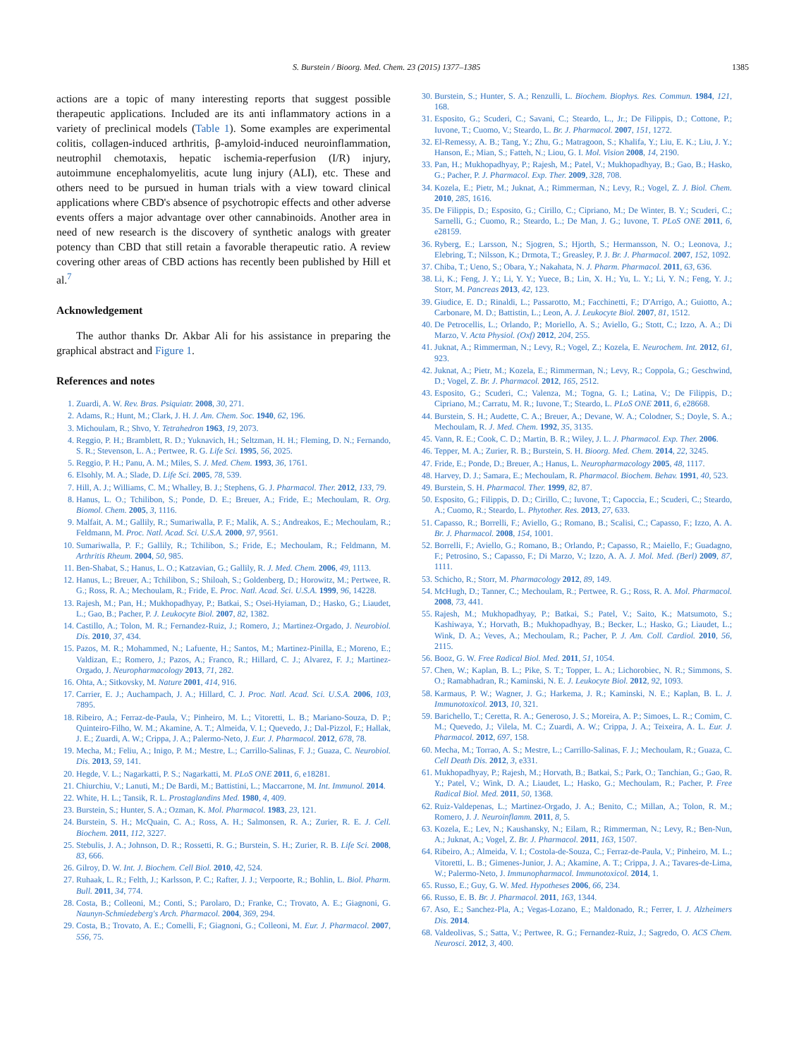S. Burstein / Bioorg. Med. Chem. 23 (2015) 1377–1385 1385
actions are a topic of many interesting reports that suggest possible therapeutic applications. Included are its anti inflammatory actions in a variety of preclinical models (Table 1). Some examples are experimental colitis, collagen-induced arthritis, β-amyloid-induced neuroinflammation, neutrophil chemotaxis, hepatic ischemia-reperfusion (I/R) injury, autoimmune encephalomyelitis, acute lung injury (ALI), etc. These and others need to be pursued in human trials with a view toward clinical applications where CBD's absence of psychotropic effects and other adverse events offers a major advantage over other cannabinoids. Another area in need of new research is the discovery of synthetic analogs with greater potency than CBD that still retain a favorable therapeutic ratio. A review covering other areas of CBD actions has recently been published by Hill et al.<sup>7</sup>
Acknowledgement
The author thanks Dr. Akbar Ali for his assistance in preparing the graphical abstract and Figure 1.
References and notes
1. Zuardi, A. W. Rev. Bras. Psiquiatr. 2008, 30, 271.
2. Adams, R.; Hunt, M.; Clark, J. H. J. Am. Chem. Soc. 1940, 62, 196.
3. Michoulam, R.; Shvo, Y. Tetrahedron 1963, 19, 2073.
4. Reggio, P. H.; Bramblett, R. D.; Yuknavich, H.; Seltzman, H. H.; Fleming, D. N.; Fernando, S. R.; Stevenson, L. A.; Pertwee, R. G. Life Sci. 1995, 56, 2025.
5. Reggio, P. H.; Panu, A. M.; Miles, S. J. Med. Chem. 1993, 36, 1761.
6. Elsohly, M. A.; Slade, D. Life Sci. 2005, 78, 539.
7. Hill, A. J.; Williams, C. M.; Whalley, B. J.; Stephens, G. J. Pharmacol. Ther. 2012, 133, 79.
8. Hanus, L. O.; Tchilibon, S.; Ponde, D. E.; Breuer, A.; Fride, E.; Mechoulam, R. Org. Biomol. Chem. 2005, 3, 1116.
9. Malfait, A. M.; Gallily, R.; Sumariwalla, P. F.; Malik, A. S.; Andreakos, E.; Mechoulam, R.; Feldmann, M. Proc. Natl. Acad. Sci. U.S.A. 2000, 97, 9561.
10. Sumariwalla, P. F.; Gallily, R.; Tchilibon, S.; Fride, E.; Mechoulam, R.; Feldmann, M. Arthritis Rheum. 2004, 50, 985.
11. Ben-Shabat, S.; Hanus, L. O.; Katzavian, G.; Gallily, R. J. Med. Chem. 2006, 49, 1113.
12. Hanus, L.; Breuer, A.; Tchilibon, S.; Shiloah, S.; Goldenberg, D.; Horowitz, M.; Pertwee, R. G.; Ross, R. A.; Mechoulam, R.; Fride, E. Proc. Natl. Acad. Sci. U.S.A. 1999, 96, 14228.
13. Rajesh, M.; Pan, H.; Mukhopadhyay, P.; Batkai, S.; Osei-Hyiaman, D.; Hasko, G.; Liaudet, L.; Gao, B.; Pacher, P. J. Leukocyte Biol. 2007, 82, 1382.
14. Castillo, A.; Tolon, M. R.; Fernandez-Ruiz, J.; Romero, J.; Martinez-Orgado, J. Neurobiol. Dis. 2010, 37, 434.
15. Pazos, M. R.; Mohammed, N.; Lafuente, H.; Santos, M.; Martinez-Pinilla, E.; Moreno, E.; Valdizan, E.; Romero, J.; Pazos, A.; Franco, R.; Hillard, C. J.; Alvarez, F. J.; Martinez-Orgado, J. Neuropharmacology 2013, 71, 282.
16. Ohta, A.; Sitkovsky, M. Nature 2001, 414, 916.
17. Carrier, E. J.; Auchampach, J. A.; Hillard, C. J. Proc. Natl. Acad. Sci. U.S.A. 2006, 103, 7895.
18. Ribeiro, A.; Ferraz-de-Paula, V.; Pinheiro, M. L.; Vitoretti, L. B.; Mariano-Souza, D. P.; Quinteiro-Filho, W. M.; Akamine, A. T.; Almeida, V. I.; Quevedo, J.; Dal-Pizzol, F.; Hallak, J. E.; Zuardi, A. W.; Crippa, J. A.; Palermo-Neto, J. Eur. J. Pharmacol. 2012, 678, 78.
19. Mecha, M.; Feliu, A.; Inigo, P. M.; Mestre, L.; Carrillo-Salinas, F. J.; Guaza, C. Neurobiol. Dis. 2013, 59, 141.
20. Hegde, V. L.; Nagarkatti, P. S.; Nagarkatti, M. PLoS ONE 2011, 6, e18281.
21. Chiurchiu, V.; Lanuti, M.; De Bardi, M.; Battistini, L.; Maccarrone, M. Int. Immunol. 2014.
22. White, H. L.; Tansik, R. L. Prostaglandins Med. 1980, 4, 409.
23. Burstein, S.; Hunter, S. A.; Ozman, K. Mol. Pharmacol. 1983, 23, 121.
24. Burstein, S. H.; McQuain, C. A.; Ross, A. H.; Salmonsen, R. A.; Zurier, R. E. J. Cell. Biochem. 2011, 112, 3227.
25. Stebulis, J. A.; Johnson, D. R.; Rossetti, R. G.; Burstein, S. H.; Zurier, R. B. Life Sci. 2008, 83, 666.
26. Gilroy, D. W. Int. J. Biochem. Cell Biol. 2010, 42, 524.
27. Ruhaak, L. R.; Felth, J.; Karlsson, P. C.; Rafter, J. J.; Verpoorte, R.; Bohlin, L. Biol. Pharm. Bull. 2011, 34, 774.
28. Costa, B.; Colleoni, M.; Conti, S.; Parolaro, D.; Franke, C.; Trovato, A. E.; Giagnoni, G. Naunyn-Schmiedeberg's Arch. Pharmacol. 2004, 369, 294.
29. Costa, B.; Trovato, A. E.; Comelli, F.; Giagnoni, G.; Colleoni, M. Eur. J. Pharmacol. 2007, 556, 75.
30. Burstein, S.; Hunter, S. A.; Renzulli, L. Biochem. Biophys. Res. Commun. 1984, 121, 168.
31. Esposito, G.; Scuderi, C.; Savani, C.; Steardo, L., Jr.; De Filippis, D.; Cottone, P.; Iuvone, T.; Cuomo, V.; Steardo, L. Br. J. Pharmacol. 2007, 151, 1272.
32. El-Remessy, A. B.; Tang, Y.; Zhu, G.; Matragoon, S.; Khalifa, Y.; Liu, E. K.; Liu, J. Y.; Hanson, E.; Mian, S.; Fatteh, N.; Liou, G. I. Mol. Vision 2008, 14, 2190.
33. Pan, H.; Mukhopadhyay, P.; Rajesh, M.; Patel, V.; Mukhopadhyay, B.; Gao, B.; Hasko, G.; Pacher, P. J. Pharmacol. Exp. Ther. 2009, 328, 708.
34. Kozela, E.; Pietr, M.; Juknat, A.; Rimmerman, N.; Levy, R.; Vogel, Z. J. Biol. Chem. 2010, 285, 1616.
35. De Filippis, D.; Esposito, G.; Cirillo, C.; Cipriano, M.; De Winter, B. Y.; Scuderi, C.; Sarnelli, G.; Cuomo, R.; Steardo, L.; De Man, J. G.; Iuvone, T. PLoS ONE 2011, 6, e28159.
36. Ryberg, E.; Larsson, N.; Sjogren, S.; Hjorth, S.; Hermansson, N. O.; Leonova, J.; Elebring, T.; Nilsson, K.; Drmota, T.; Greasley, P. J. Br. J. Pharmacol. 2007, 152, 1092.
37. Chiba, T.; Ueno, S.; Obara, Y.; Nakahata, N. J. Pharm. Pharmacol. 2011, 63, 636.
38. Li, K.; Feng, J. Y.; Li, Y. Y.; Yuece, B.; Lin, X. H.; Yu, L. Y.; Li, Y. N.; Feng, Y. J.; Storr, M. Pancreas 2013, 42, 123.
39. Giudice, E. D.; Rinaldi, L.; Passarotto, M.; Facchinetti, F.; D'Arrigo, A.; Guiotto, A.; Carbonare, M. D.; Battistin, L.; Leon, A. J. Leukocyte Biol. 2007, 81, 1512.
40. De Petrocellis, L.; Orlando, P.; Moriello, A. S.; Aviello, G.; Stott, C.; Izzo, A. A.; Di Marzo, V. Acta Physiol. (Oxf) 2012, 204, 255.
41. Juknat, A.; Rimmerman, N.; Levy, R.; Vogel, Z.; Kozela, E. Neurochem. Int. 2012, 61, 923.
42. Juknat, A.; Pietr, M.; Kozela, E.; Rimmerman, N.; Levy, R.; Coppola, G.; Geschwind, D.; Vogel, Z. Br. J. Pharmacol. 2012, 165, 2512.
43. Esposito, G.; Scuderi, C.; Valenza, M.; Togna, G. I.; Latina, V.; De Filippis, D.; Cipriano, M.; Carratu, M. R.; Iuvone, T.; Steardo, L. PLoS ONE 2011, 6, e28668.
44. Burstein, S. H.; Audette, C. A.; Breuer, A.; Devane, W. A.; Colodner, S.; Doyle, S. A.; Mechoulam, R. J. Med. Chem. 1992, 35, 3135.
45. Vann, R. E.; Cook, C. D.; Martin, B. R.; Wiley, J. L. J. Pharmacol. Exp. Ther. 2006.
46. Tepper, M. A.; Zurier, R. B.; Burstein, S. H. Bioorg. Med. Chem. 2014, 22, 3245.
47. Fride, E.; Ponde, D.; Breuer, A.; Hanus, L. Neuropharmacology 2005, 48, 1117.
48. Harvey, D. J.; Samara, E.; Mechoulam, R. Pharmacol. Biochem. Behav. 1991, 40, 523.
49. Burstein, S. H. Pharmacol. Ther. 1999, 82, 87.
50. Esposito, G.; Filippis, D. D.; Cirillo, C.; Iuvone, T.; Capoccia, E.; Scuderi, C.; Steardo, A.; Cuomo, R.; Steardo, L. Phytother. Res. 2013, 27, 633.
51. Capasso, R.; Borrelli, F.; Aviello, G.; Romano, B.; Scalisi, C.; Capasso, F.; Izzo, A. A. Br. J. Pharmacol. 2008, 154, 1001.
52. Borrelli, F.; Aviello, G.; Romano, B.; Orlando, P.; Capasso, R.; Maiello, F.; Guadagno, F.; Petrosino, S.; Capasso, F.; Di Marzo, V.; Izzo, A. A. J. Mol. Med. (Berl) 2009, 87, 1111.
53. Schicho, R.; Storr, M. Pharmacology 2012, 89, 149.
54. McHugh, D.; Tanner, C.; Mechoulam, R.; Pertwee, R. G.; Ross, R. A. Mol. Pharmacol. 2008, 73, 441.
55. Rajesh, M.; Mukhopadhyay, P.; Batkai, S.; Patel, V.; Saito, K.; Matsumoto, S.; Kashiwaya, Y.; Horvath, B.; Mukhopadhyay, B.; Becker, L.; Hasko, G.; Liaudet, L.; Wink, D. A.; Veves, A.; Mechoulam, R.; Pacher, P. J. Am. Coll. Cardiol. 2010, 56, 2115.
56. Booz, G. W. Free Radical Biol. Med. 2011, 51, 1054.
57. Chen, W.; Kaplan, B. L.; Pike, S. T.; Topper, L. A.; Lichorobiec, N. R.; Simmons, S. O.; Ramabhadran, R.; Kaminski, N. E. J. Leukocyte Biol. 2012, 92, 1093.
58. Karmaus, P. W.; Wagner, J. G.; Harkema, J. R.; Kaminski, N. E.; Kaplan, B. L. J. Immunotoxicol. 2013, 10, 321.
59. Barichello, T.; Ceretta, R. A.; Generoso, J. S.; Moreira, A. P.; Simoes, L. R.; Comim, C. M.; Quevedo, J.; Vilela, M. C.; Zuardi, A. W.; Crippa, J. A.; Teixeira, A. L. Eur. J. Pharmacol. 2012, 697, 158.
60. Mecha, M.; Torrao, A. S.; Mestre, L.; Carrillo-Salinas, F. J.; Mechoulam, R.; Guaza, C. Cell Death Dis. 2012, 3, e331.
61. Mukhopadhyay, P.; Rajesh, M.; Horvath, B.; Batkai, S.; Park, O.; Tanchian, G.; Gao, R. Y.; Patel, V.; Wink, D. A.; Liaudet, L.; Hasko, G.; Mechoulam, R.; Pacher, P. Free Radical Biol. Med. 2011, 50, 1368.
62. Ruiz-Valdepenas, L.; Martinez-Orgado, J. A.; Benito, C.; Millan, A.; Tolon, R. M.; Romero, J. J. Neuroinflamm. 2011, 8, 5.
63. Kozela, E.; Lev, N.; Kaushansky, N.; Eilam, R.; Rimmerman, N.; Levy, R.; Ben-Nun, A.; Juknat, A.; Vogel, Z. Br. J. Pharmacol. 2011, 163, 1507.
64. Ribeiro, A.; Almeida, V. I.; Costola-de-Souza, C.; Ferraz-de-Paula, V.; Pinheiro, M. L.; Vitoretti, L. B.; Gimenes-Junior, J. A.; Akamine, A. T.; Crippa, J. A.; Tavares-de-Lima, W.; Palermo-Neto, J. Immunopharmacol. Immunotoxicol. 2014, 1.
65. Russo, E.; Guy, G. W. Med. Hypotheses 2006, 66, 234.
66. Russo, E. B. Br. J. Pharmacol. 2011, 163, 1344.
67. Aso, E.; Sanchez-Pla, A.; Vegas-Lozano, E.; Maldonado, R.; Ferrer, I. J. Alzheimers Dis. 2014.
68. Valdeolivas, S.; Satta, V.; Pertwee, R. G.; Fernandez-Ruiz, J.; Sagredo, O. ACS Chem. Neurosci. 2012, 3, 400.